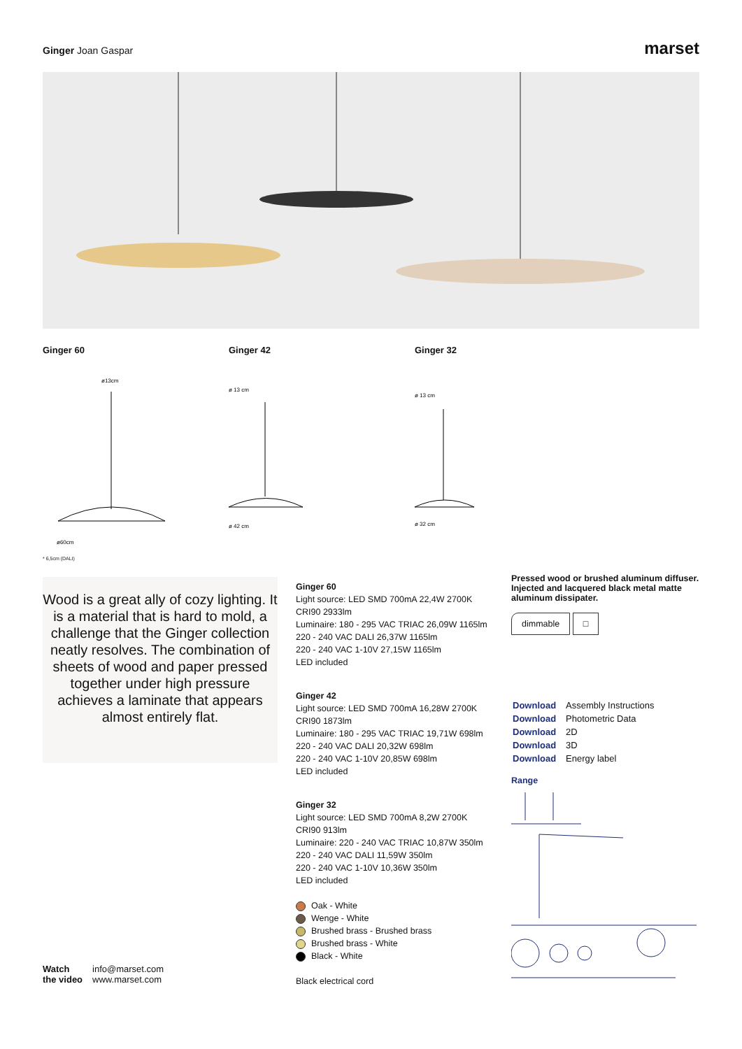Ginger Joan Gaspar
marset
Ginger 60 Ginger 42 Ginger 32
ø13cm
ø60cm
ø 13 cm
ø 42 cm
ø 13 cm
ø 32 cm
* 6,5cm (DALI)
Wood is a great ally of cozy lighting. It is a material that is hard to mold, a challenge that the Ginger collection neatly resolves. The combination of sheets of wood and paper pressed together under high pressure achieves a laminate that appears almost entirely flat.
Ginger 60
Light source: LED SMD 700mA 22,4W 2700K
CRI90 2933lm
Luminaire: 180 - 295 VAC TRIAC 26,09W 1165lm
220 - 240 VAC DALI 26,37W 1165lm
220 - 240 VAC 1-10V 27,15W 1165lm
LED included
Ginger 42
Light source: LED SMD 700mA 16,28W 2700K
CRI90 1873lm
Luminaire: 180 - 295 VAC TRIAC 19,71W 698lm
220 - 240 VAC DALI 20,32W 698lm
220 - 240 VAC 1-10V 20,85W 698lm
LED included
Ginger 32
Light source: LED SMD 700mA 8,2W 2700K
CRI90 913lm
Luminaire: 220 - 240 VAC TRIAC 10,87W 350lm
220 - 240 VAC DALI 11,59W 350lm
220 - 240 VAC 1-10V 10,36W 350lm
LED included
Oak - White
Wenge - White
Brushed brass - Brushed brass
Brushed brass - White
Black - White
Black electrical cord
Pressed wood or brushed aluminum diffuser. Injected and lacquered black metal matte aluminum dissipater.
dimmable □
| Download | Assembly Instructions |
| Download | Photometric Data |
| Download | 2D |
| Download | 3D |
| Download | Energy label |
Range
Watch
the video
info@marset.com
www.marset.com